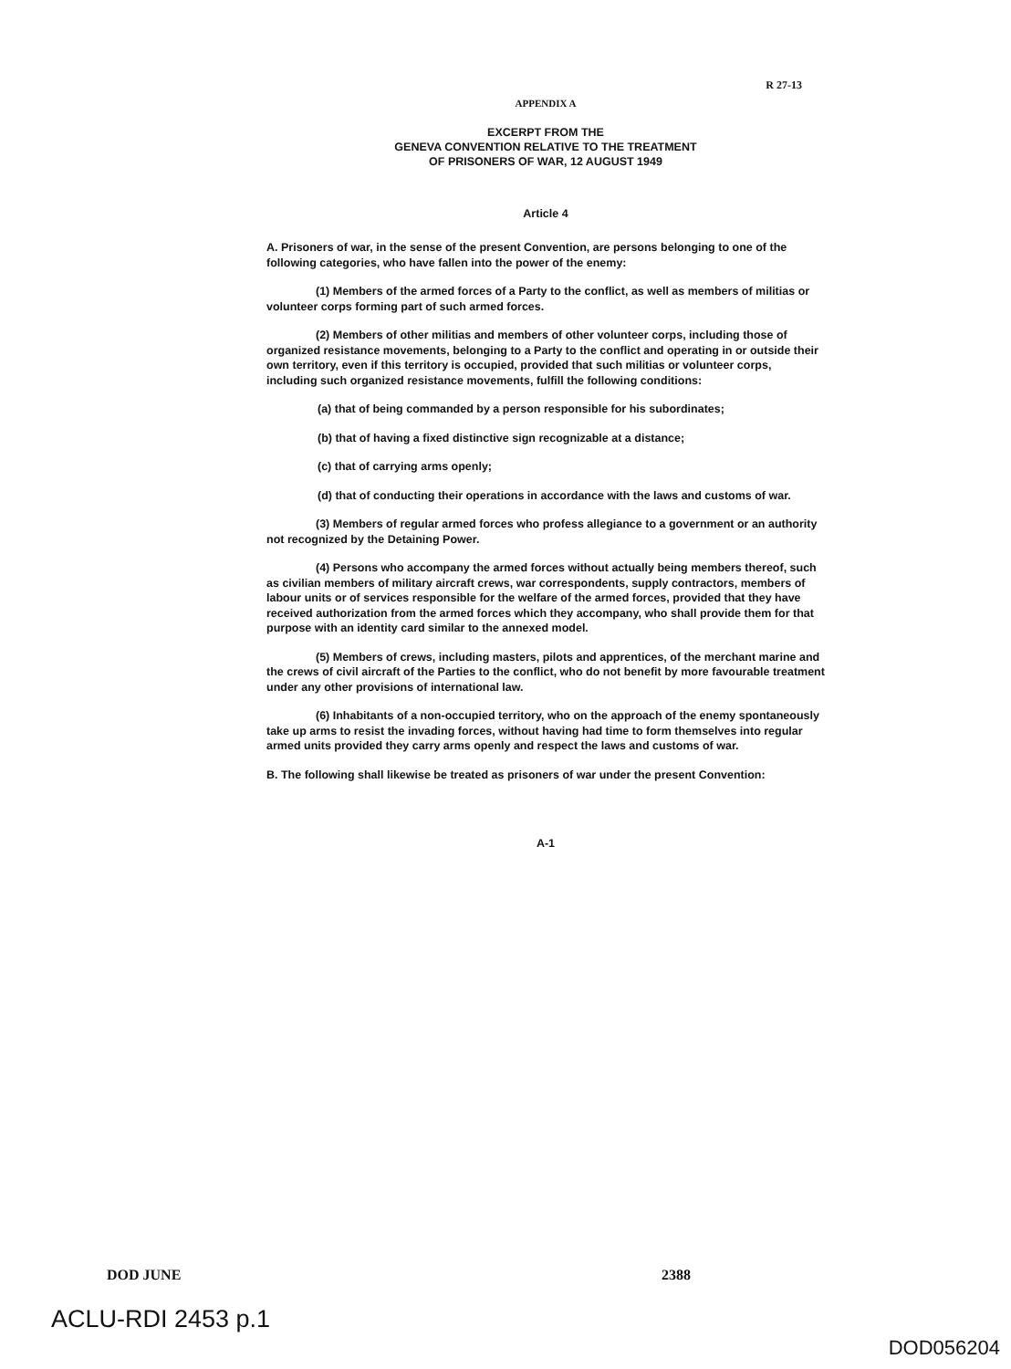R 27-13
APPENDIX A
EXCERPT FROM THE
GENEVA CONVENTION RELATIVE TO THE TREATMENT
OF PRISONERS OF WAR, 12 AUGUST 1949
Article 4
A. Prisoners of war, in the sense of the present Convention, are persons belonging to one of the following categories, who have fallen into the power of the enemy:
(1) Members of the armed forces of a Party to the conflict, as well as members of militias or volunteer corps forming part of such armed forces.
(2) Members of other militias and members of other volunteer corps, including those of organized resistance movements, belonging to a Party to the conflict and operating in or outside their own territory, even if this territory is occupied, provided that such militias or volunteer corps, including such organized resistance movements, fulfill the following conditions:
(a) that of being commanded by a person responsible for his subordinates;
(b) that of having a fixed distinctive sign recognizable at a distance;
(c) that of carrying arms openly;
(d) that of conducting their operations in accordance with the laws and customs of war.
(3) Members of regular armed forces who profess allegiance to a government or an authority not recognized by the Detaining Power.
(4) Persons who accompany the armed forces without actually being members thereof, such as civilian members of military aircraft crews, war correspondents, supply contractors, members of labour units or of services responsible for the welfare of the armed forces, provided that they have received authorization from the armed forces which they accompany, who shall provide them for that purpose with an identity card similar to the annexed model.
(5) Members of crews, including masters, pilots and apprentices, of the merchant marine and the crews of civil aircraft of the Parties to the conflict, who do not benefit by more favourable treatment under any other provisions of international law.
(6) Inhabitants of a non-occupied territory, who on the approach of the enemy spontaneously take up arms to resist the invading forces, without having had time to form themselves into regular armed units provided they carry arms openly and respect the laws and customs of war.
B. The following shall likewise be treated as prisoners of war under the present Convention:
A-1
DOD JUNE 2388
ACLU-RDI 2453 p.1
DOD056204